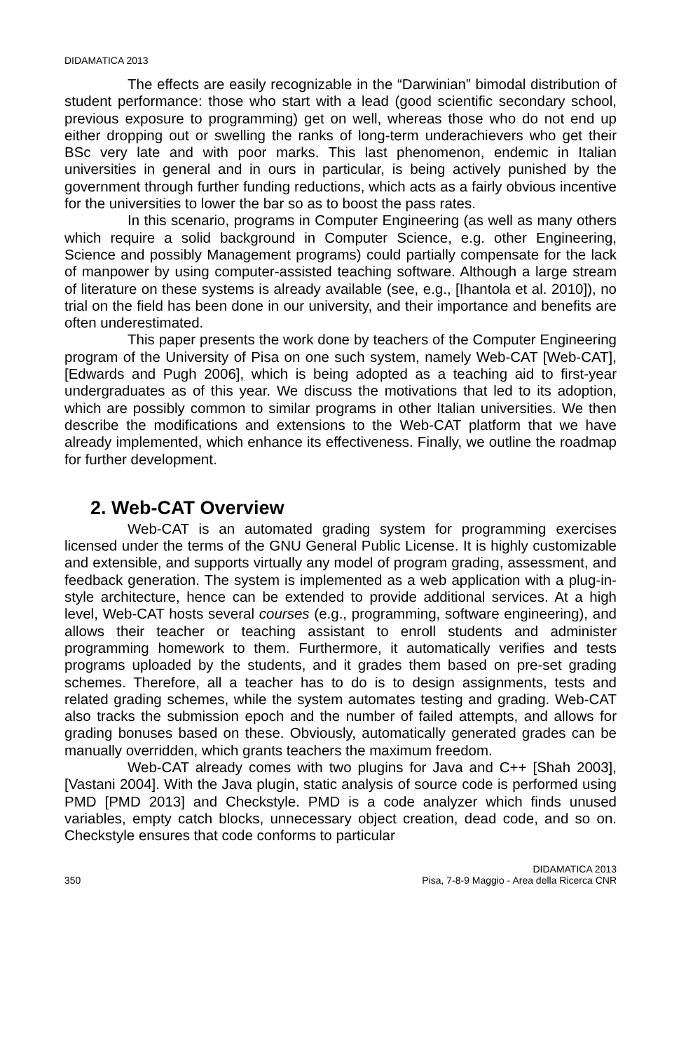DIDAMATICA 2013
The effects are easily recognizable in the “Darwinian” bimodal distribution of student performance: those who start with a lead (good scientific secondary school, previous exposure to programming) get on well, whereas those who do not end up either dropping out or swelling the ranks of long-term underachievers who get their BSc very late and with poor marks. This last phenomenon, endemic in Italian universities in general and in ours in particular, is being actively punished by the government through further funding reductions, which acts as a fairly obvious incentive for the universities to lower the bar so as to boost the pass rates.
In this scenario, programs in Computer Engineering (as well as many others which require a solid background in Computer Science, e.g. other Engineering, Science and possibly Management programs) could partially compensate for the lack of manpower by using computer-assisted teaching software. Although a large stream of literature on these systems is already available (see, e.g., [Ihantola et al. 2010]), no trial on the field has been done in our university, and their importance and benefits are often underestimated.
This paper presents the work done by teachers of the Computer Engineering program of the University of Pisa on one such system, namely Web-CAT [Web-CAT], [Edwards and Pugh 2006], which is being adopted as a teaching aid to first-year undergraduates as of this year. We discuss the motivations that led to its adoption, which are possibly common to similar programs in other Italian universities. We then describe the modifications and extensions to the Web-CAT platform that we have already implemented, which enhance its effectiveness. Finally, we outline the roadmap for further development.
2. Web-CAT Overview
Web-CAT is an automated grading system for programming exercises licensed under the terms of the GNU General Public License. It is highly customizable and extensible, and supports virtually any model of program grading, assessment, and feedback generation. The system is implemented as a web application with a plug-in-style architecture, hence can be extended to provide additional services. At a high level, Web-CAT hosts several courses (e.g., programming, software engineering), and allows their teacher or teaching assistant to enroll students and administer programming homework to them. Furthermore, it automatically verifies and tests programs uploaded by the students, and it grades them based on pre-set grading schemes. Therefore, all a teacher has to do is to design assignments, tests and related grading schemes, while the system automates testing and grading. Web-CAT also tracks the submission epoch and the number of failed attempts, and allows for grading bonuses based on these. Obviously, automatically generated grades can be manually overridden, which grants teachers the maximum freedom.
Web-CAT already comes with two plugins for Java and C++ [Shah 2003], [Vastani 2004]. With the Java plugin, static analysis of source code is performed using PMD [PMD 2013] and Checkstyle. PMD is a code analyzer which finds unused variables, empty catch blocks, unnecessary object creation, dead code, and so on. Checkstyle ensures that code conforms to particular
350 DIDAMATICA 2013
Pisa, 7-8-9 Maggio - Area della Ricerca CNR